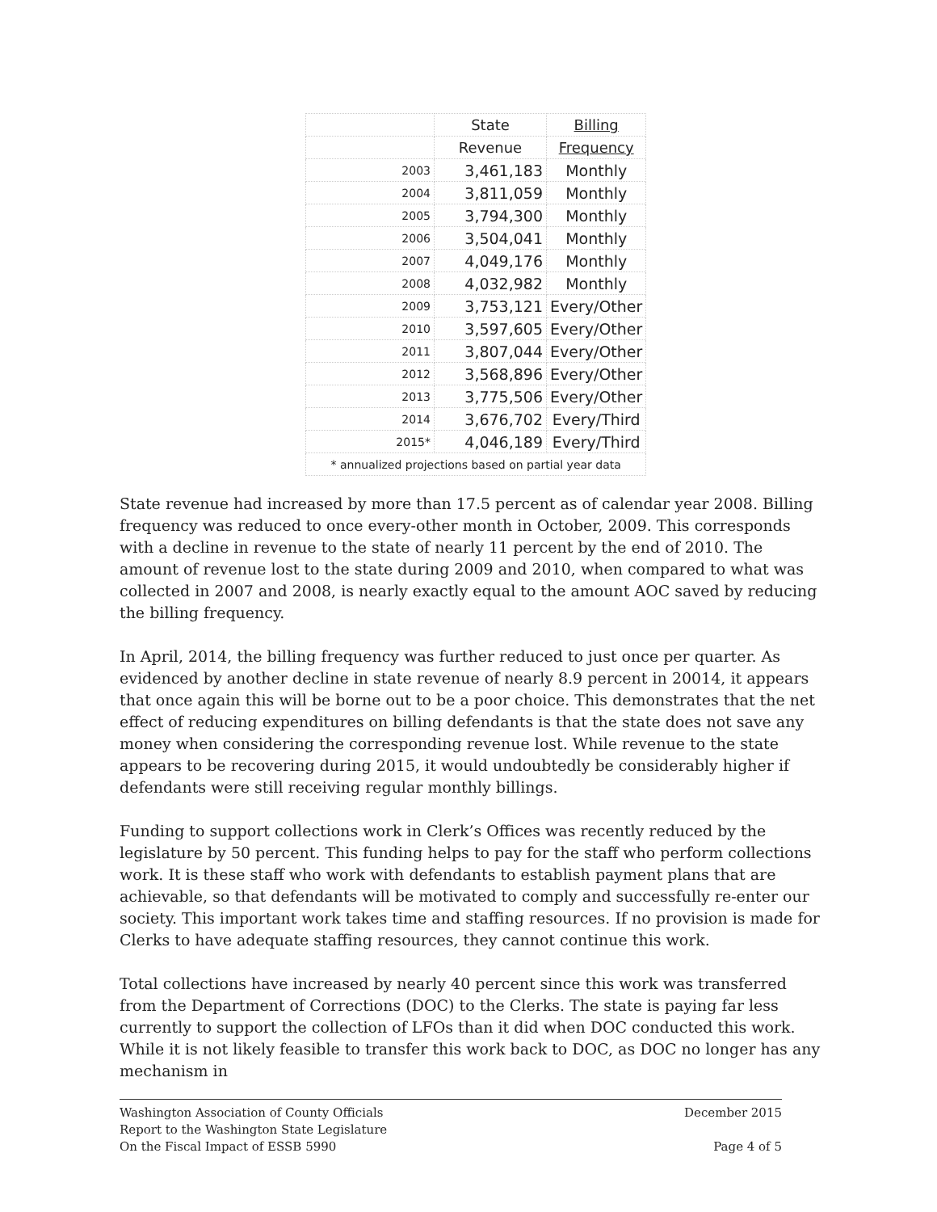| | State | Billing |
| --- | --- | --- |
| | Revenue | Frequency |
| 2003 | 3,461,183 | Monthly |
| 2004 | 3,811,059 | Monthly |
| 2005 | 3,794,300 | Monthly |
| 2006 | 3,504,041 | Monthly |
| 2007 | 4,049,176 | Monthly |
| 2008 | 4,032,982 | Monthly |
| 2009 | 3,753,121 | Every/Other |
| 2010 | 3,597,605 | Every/Other |
| 2011 | 3,807,044 | Every/Other |
| 2012 | 3,568,896 | Every/Other |
| 2013 | 3,775,506 | Every/Other |
| 2014 | 3,676,702 | Every/Third |
| 2015* | 4,046,189 | Every/Third |
| * annualized projections based on partial year data | | |
State revenue had increased by more than 17.5 percent as of calendar year 2008. Billing frequency was reduced to once every-other month in October, 2009. This corresponds with a decline in revenue to the state of nearly 11 percent by the end of 2010. The amount of revenue lost to the state during 2009 and 2010, when compared to what was collected in 2007 and 2008, is nearly exactly equal to the amount AOC saved by reducing the billing frequency.
In April, 2014, the billing frequency was further reduced to just once per quarter. As evidenced by another decline in state revenue of nearly 8.9 percent in 20014, it appears that once again this will be borne out to be a poor choice. This demonstrates that the net effect of reducing expenditures on billing defendants is that the state does not save any money when considering the corresponding revenue lost. While revenue to the state appears to be recovering during 2015, it would undoubtedly be considerably higher if defendants were still receiving regular monthly billings.
Funding to support collections work in Clerk’s Offices was recently reduced by the legislature by 50 percent. This funding helps to pay for the staff who perform collections work. It is these staff who work with defendants to establish payment plans that are achievable, so that defendants will be motivated to comply and successfully re-enter our society. This important work takes time and staffing resources. If no provision is made for Clerks to have adequate staffing resources, they cannot continue this work.
Total collections have increased by nearly 40 percent since this work was transferred from the Department of Corrections (DOC) to the Clerks. The state is paying far less currently to support the collection of LFOs than it did when DOC conducted this work. While it is not likely feasible to transfer this work back to DOC, as DOC no longer has any mechanism in
Washington Association of County Officials
Report to the Washington State Legislature
On the Fiscal Impact of ESSB 5990
December 2015
Page 4 of 5